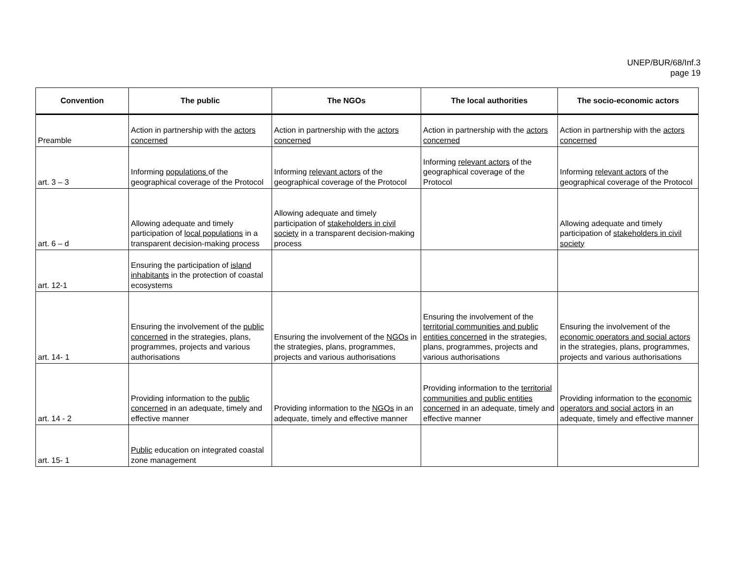UNEP/BUR/68/Inf.3
page 19
| Convention | The public | The NGOs | The local authorities | The socio-economic actors |
| --- | --- | --- | --- | --- |
| Preamble | Action in partnership with the actors concerned | Action in partnership with the actors concerned | Action in partnership with the actors concerned | Action in partnership with the actors concerned |
| art. 3 – 3 | Informing populations of the geographical coverage of the Protocol | Informing relevant actors of the geographical coverage of the Protocol | Informing relevant actors of the geographical coverage of the Protocol | Informing relevant actors of the geographical coverage of the Protocol |
| art. 6 – d | Allowing adequate and timely participation of local populations in a transparent decision-making process | Allowing adequate and timely participation of stakeholders in civil society in a transparent decision-making process | | Allowing adequate and timely participation of stakeholders in civil society |
| art. 12-1 | Ensuring the participation of island inhabitants in the protection of coastal ecosystems | | | |
| art. 14- 1 | Ensuring the involvement of the public concerned in the strategies, plans, programmes, projects and various authorisations | Ensuring the involvement of the NGOs in the strategies, plans, programmes, projects and various authorisations | Ensuring the involvement of the territorial communities and public entities concerned in the strategies, plans, programmes, projects and various authorisations | Ensuring the involvement of the economic operators and social actors in the strategies, plans, programmes, projects and various authorisations |
| art. 14 - 2 | Providing information to the public concerned in an adequate, timely and effective manner | Providing information to the NGOs in an adequate, timely and effective manner | Providing information to the territorial communities and public entities concerned in an adequate, timely and effective manner | Providing information to the economic operators and social actors in an adequate, timely and effective manner |
| art. 15- 1 | Public education on integrated coastal zone management | | | |